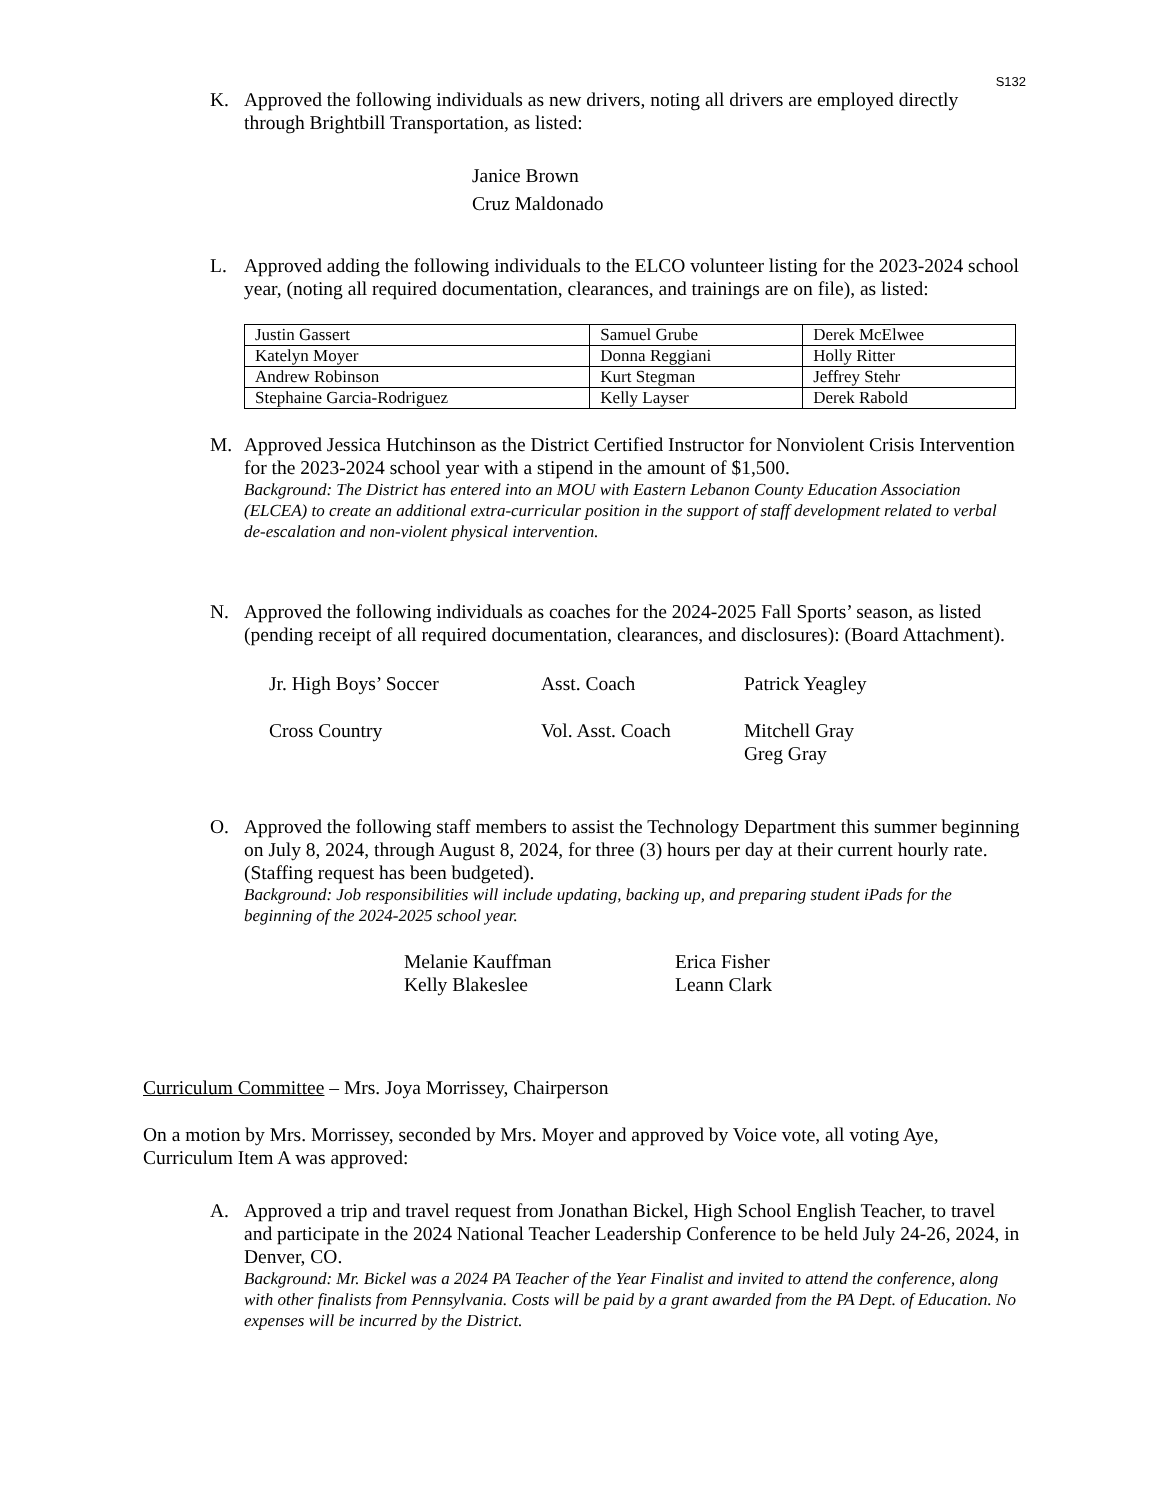S132
K. Approved the following individuals as new drivers, noting all drivers are employed directly through Brightbill Transportation, as listed:
Janice Brown
Cruz Maldonado
L. Approved adding the following individuals to the ELCO volunteer listing for the 2023-2024 school year, (noting all required documentation, clearances, and trainings are on file), as listed:
| Justin Gassert | Samuel Grube | Derek McElwee |
| Katelyn Moyer | Donna Reggiani | Holly Ritter |
| Andrew Robinson | Kurt Stegman | Jeffrey Stehr |
| Stephaine Garcia-Rodriguez | Kelly Layser | Derek Rabold |
M. Approved Jessica Hutchinson as the District Certified Instructor for Nonviolent Crisis Intervention for the 2023-2024 school year with a stipend in the amount of $1,500.
Background: The District has entered into an MOU with Eastern Lebanon County Education Association (ELCEA) to create an additional extra-curricular position in the support of staff development related to verbal de-escalation and non-violent physical intervention.
N. Approved the following individuals as coaches for the 2024-2025 Fall Sports’ season, as listed (pending receipt of all required documentation, clearances, and disclosures): (Board Attachment).
Jr. High Boys’ Soccer
Asst. Coach
Patrick Yeagley
Cross Country
Vol. Asst. Coach
Mitchell Gray
Greg Gray
O. Approved the following staff members to assist the Technology Department this summer beginning on July 8, 2024, through August 8, 2024, for three (3) hours per day at their current hourly rate. (Staffing request has been budgeted).
Background: Job responsibilities will include updating, backing up, and preparing student iPads for the beginning of the 2024-2025 school year.
Melanie Kauffman
Erica Fisher
Kelly Blakeslee
Leann Clark
Curriculum Committee – Mrs. Joya Morrissey, Chairperson
On a motion by Mrs. Morrissey, seconded by Mrs. Moyer and approved by Voice vote, all voting Aye, Curriculum Item A was approved:
A. Approved a trip and travel request from Jonathan Bickel, High School English Teacher, to travel and participate in the 2024 National Teacher Leadership Conference to be held July 24-26, 2024, in Denver, CO.
Background: Mr. Bickel was a 2024 PA Teacher of the Year Finalist and invited to attend the conference, along with other finalists from Pennsylvania. Costs will be paid by a grant awarded from the PA Dept. of Education. No expenses will be incurred by the District.